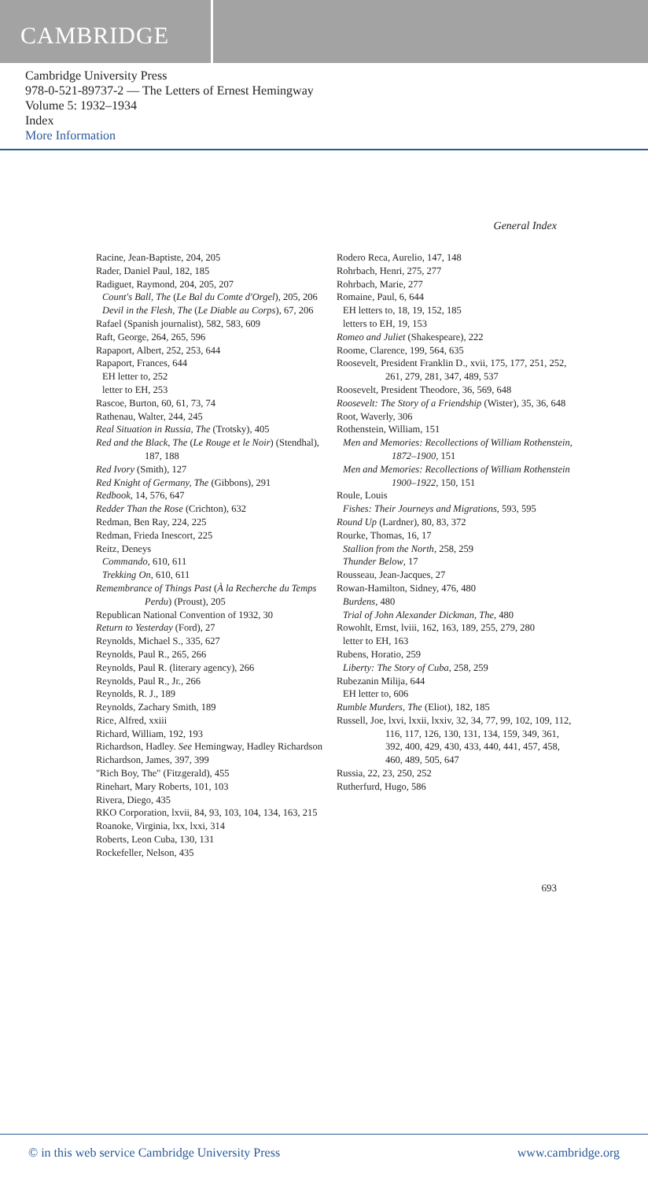CAMBRIDGE
Cambridge University Press
978-0-521-89737-2 — The Letters of Ernest Hemingway
Volume 5: 1932–1934
Index
More Information
General Index
Racine, Jean-Baptiste, 204, 205
Rader, Daniel Paul, 182, 185
Radiguet, Raymond, 204, 205, 207
Count's Ball, The (Le Bal du Comte d'Orgel), 205, 206
Devil in the Flesh, The (Le Diable au Corps), 67, 206
Rafael (Spanish journalist), 582, 583, 609
Raft, George, 264, 265, 596
Rapaport, Albert, 252, 253, 644
Rapaport, Frances, 644
EH letter to, 252
letter to EH, 253
Rascoe, Burton, 60, 61, 73, 74
Rathenau, Walter, 244, 245
Real Situation in Russia, The (Trotsky), 405
Red and the Black, The (Le Rouge et le Noir) (Stendhal), 187, 188
Red Ivory (Smith), 127
Red Knight of Germany, The (Gibbons), 291
Redbook, 14, 576, 647
Redder Than the Rose (Crichton), 632
Redman, Ben Ray, 224, 225
Redman, Frieda Inescort, 225
Reitz, Deneys
Commando, 610, 611
Trekking On, 610, 611
Remembrance of Things Past (À la Recherche du Temps Perdu) (Proust), 205
Republican National Convention of 1932, 30
Return to Yesterday (Ford), 27
Reynolds, Michael S., 335, 627
Reynolds, Paul R., 265, 266
Reynolds, Paul R. (literary agency), 266
Reynolds, Paul R., Jr., 266
Reynolds, R. J., 189
Reynolds, Zachary Smith, 189
Rice, Alfred, xxiii
Richard, William, 192, 193
Richardson, Hadley. See Hemingway, Hadley Richardson
Richardson, James, 397, 399
"Rich Boy, The" (Fitzgerald), 455
Rinehart, Mary Roberts, 101, 103
Rivera, Diego, 435
RKO Corporation, lxvii, 84, 93, 103, 104, 134, 163, 215
Roanoke, Virginia, lxx, lxxi, 314
Roberts, Leon Cuba, 130, 131
Rockefeller, Nelson, 435
Rodero Reca, Aurelio, 147, 148
Rohrbach, Henri, 275, 277
Rohrbach, Marie, 277
Romaine, Paul, 6, 644
EH letters to, 18, 19, 152, 185
letters to EH, 19, 153
Romeo and Juliet (Shakespeare), 222
Roome, Clarence, 199, 564, 635
Roosevelt, President Franklin D., xvii, 175, 177, 251, 252, 261, 279, 281, 347, 489, 537
Roosevelt, President Theodore, 36, 569, 648
Roosevelt: The Story of a Friendship (Wister), 35, 36, 648
Root, Waverly, 306
Rothenstein, William, 151
Men and Memories: Recollections of William Rothenstein, 1872–1900, 151
Men and Memories: Recollections of William Rothenstein 1900–1922, 150, 151
Roule, Louis
Fishes: Their Journeys and Migrations, 593, 595
Round Up (Lardner), 80, 83, 372
Rourke, Thomas, 16, 17
Stallion from the North, 258, 259
Thunder Below, 17
Rousseau, Jean-Jacques, 27
Rowan-Hamilton, Sidney, 476, 480
Burdens, 480
Trial of John Alexander Dickman, The, 480
Rowohlt, Ernst, lviii, 162, 163, 189, 255, 279, 280
letter to EH, 163
Rubens, Horatio, 259
Liberty: The Story of Cuba, 258, 259
Rubezanin Milija, 644
EH letter to, 606
Rumble Murders, The (Eliot), 182, 185
Russell, Joe, lxvi, lxxii, lxxiv, 32, 34, 77, 99, 102, 109, 112, 116, 117, 126, 130, 131, 134, 159, 349, 361, 392, 400, 429, 430, 433, 440, 441, 457, 458, 460, 489, 505, 647
Russia, 22, 23, 250, 252
Rutherfurd, Hugo, 586
693
© in this web service Cambridge University Press www.cambridge.org